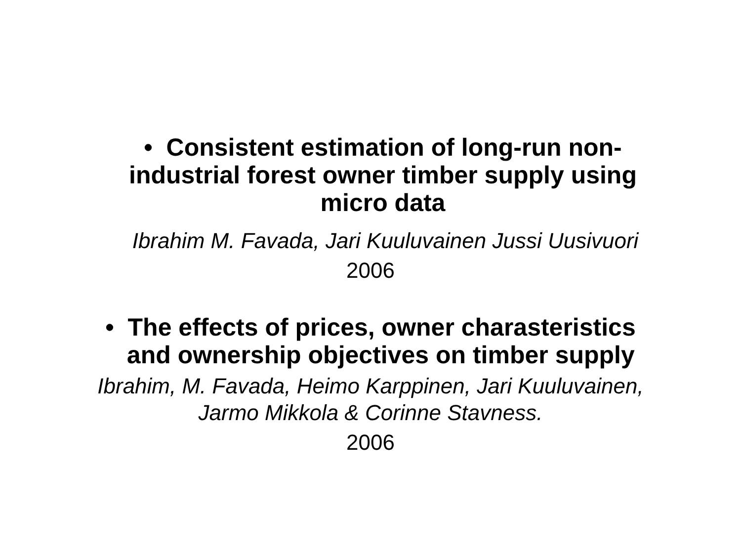• Consistent estimation of long-run non-
industrial forest owner timber supply using
micro data
Ibrahim M. Favada, Jari Kuuluvainen Jussi Uusivuori
2006
• The effects of prices, owner charasteristics
and ownership objectives on timber supply
Ibrahim, M. Favada, Heimo Karppinen, Jari Kuuluvainen,
Jarmo Mikkola & Corinne Stavness.
2006